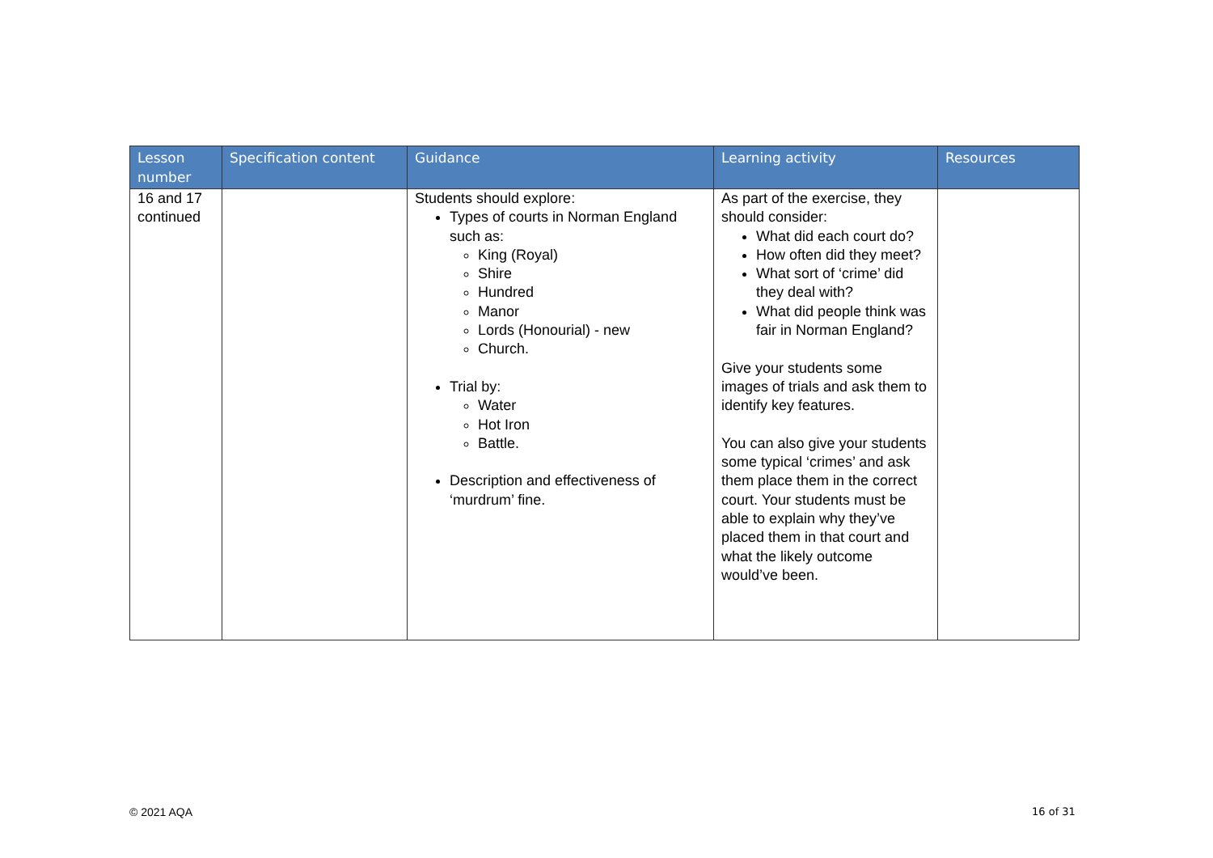| Lesson number | Specification content | Guidance | Learning activity | Resources |
| --- | --- | --- | --- | --- |
| 16 and 17 continued | | Students should explore: Types of courts in Norman England such as: King (Royal) Shire Hundred Manor Lords (Honourial) - new Church. Trial by: Water Hot Iron Battle. Description and effectiveness of ‘murdrum’ fine. | As part of the exercise, they should consider: What did each court do? How often did they meet? What sort of ‘crime’ did they deal with? What did people think was fair in Norman England? Give your students some images of trials and ask them to identify key features. You can also give your students some typical ‘crimes’ and ask them place them in the correct court. Your students must be able to explain why they’ve placed them in that court and what the likely outcome would’ve been. | |
© 2021 AQA 16 of 31